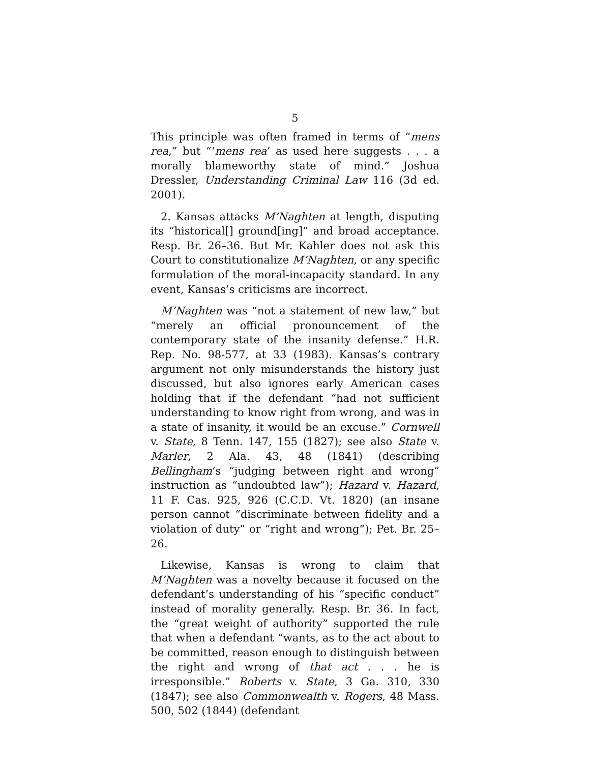5
This principle was often framed in terms of “mens rea,” but “‘mens rea’ as used here suggests . . . a morally blameworthy state of mind.” Joshua Dressler, Understanding Criminal Law 116 (3d ed. 2001).
2. Kansas attacks M’Naghten at length, disputing its “historical[] ground[ing]” and broad acceptance. Resp. Br. 26–36. But Mr. Kahler does not ask this Court to constitutionalize M’Naghten, or any specific formulation of the moral-incapacity standard. In any event, Kansas’s criticisms are incorrect.
M’Naghten was “not a statement of new law,” but “merely an official pronouncement of the contemporary state of the insanity defense.” H.R. Rep. No. 98-577, at 33 (1983). Kansas’s contrary argument not only misunderstands the history just discussed, but also ignores early American cases holding that if the defendant “had not sufficient understanding to know right from wrong, and was in a state of insanity, it would be an excuse.” Cornwell v. State, 8 Tenn. 147, 155 (1827); see also State v. Marler, 2 Ala. 43, 48 (1841) (describing Bellingham’s “judging between right and wrong” instruction as “undoubted law”); Hazard v. Hazard, 11 F. Cas. 925, 926 (C.C.D. Vt. 1820) (an insane person cannot “discriminate between fidelity and a violation of duty” or “right and wrong”); Pet. Br. 25–26.
Likewise, Kansas is wrong to claim that M’Naghten was a novelty because it focused on the defendant’s understanding of his “specific conduct” instead of morality generally. Resp. Br. 36. In fact, the “great weight of authority” supported the rule that when a defendant “wants, as to the act about to be committed, reason enough to distinguish between the right and wrong of that act . . . he is irresponsible.” Roberts v. State, 3 Ga. 310, 330 (1847); see also Commonwealth v. Rogers, 48 Mass. 500, 502 (1844) (defendant